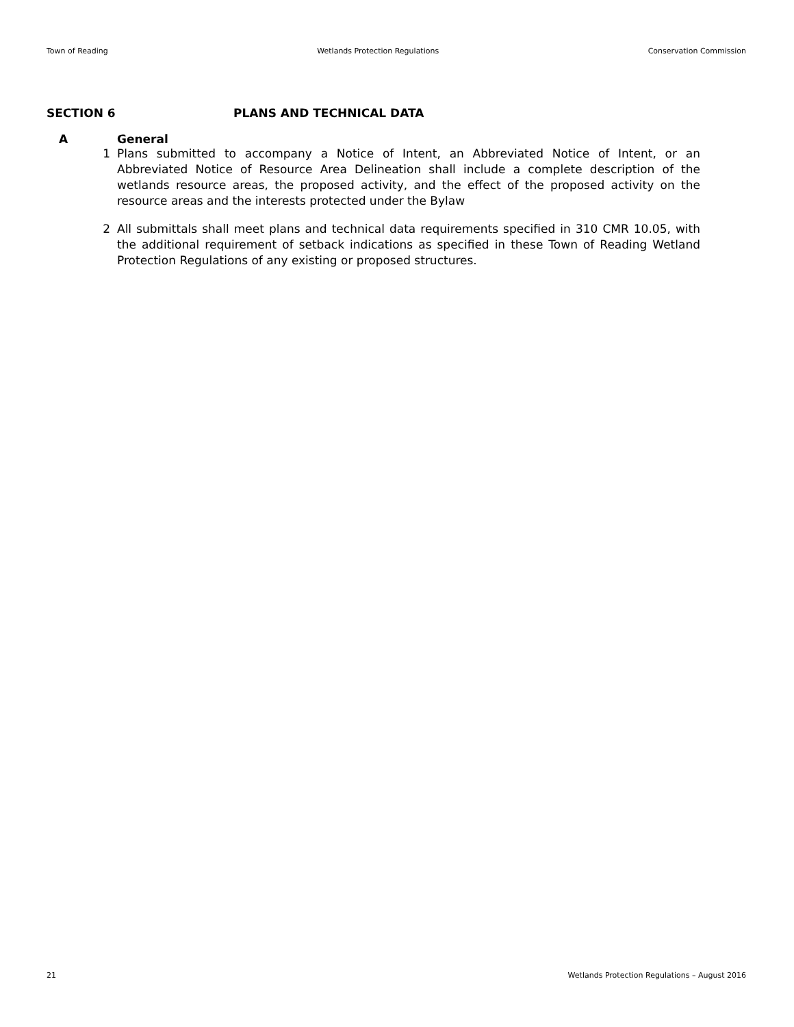Town of Reading Wetlands Protection Regulations Conservation Commission
SECTION 6 PLANS AND TECHNICAL DATA
A General
1 Plans submitted to accompany a Notice of Intent, an Abbreviated Notice of Intent, or an Abbreviated Notice of Resource Area Delineation shall include a complete description of the wetlands resource areas, the proposed activity, and the effect of the proposed activity on the resource areas and the interests protected under the Bylaw
2 All submittals shall meet plans and technical data requirements specified in 310 CMR 10.05, with the additional requirement of setback indications as specified in these Town of Reading Wetland Protection Regulations of any existing or proposed structures.
21 Wetlands Protection Regulations – August 2016